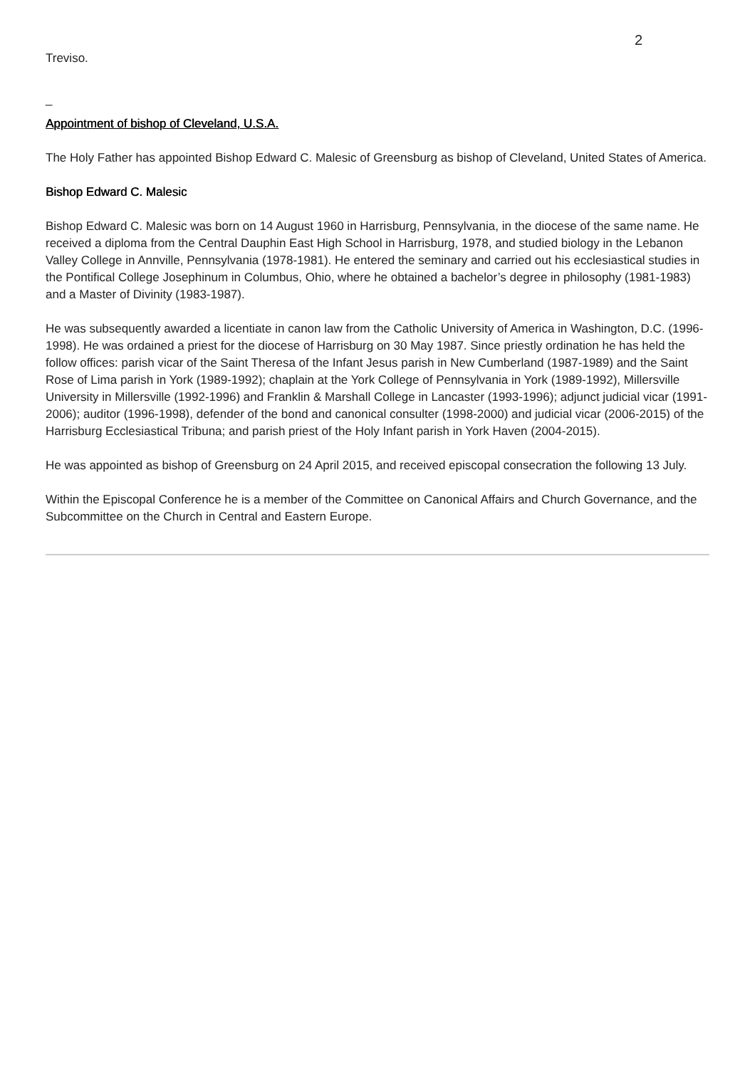2
Treviso.
_
Appointment of bishop of Cleveland, U.S.A.
The Holy Father has appointed Bishop Edward C. Malesic of Greensburg as bishop of Cleveland, United States of America.
Bishop Edward C. Malesic
Bishop Edward C. Malesic was born on 14 August 1960 in Harrisburg, Pennsylvania, in the diocese of the same name. He received a diploma from the Central Dauphin East High School in Harrisburg, 1978, and studied biology in the Lebanon Valley College in Annville, Pennsylvania (1978-1981). He entered the seminary and carried out his ecclesiastical studies in the Pontifical College Josephinum in Columbus, Ohio, where he obtained a bachelor’s degree in philosophy (1981-1983) and a Master of Divinity (1983-1987).
He was subsequently awarded a licentiate in canon law from the Catholic University of America in Washington, D.C. (1996-1998). He was ordained a priest for the diocese of Harrisburg on 30 May 1987. Since priestly ordination he has held the follow offices: parish vicar of the Saint Theresa of the Infant Jesus parish in New Cumberland (1987-1989) and the Saint Rose of Lima parish in York (1989-1992); chaplain at the York College of Pennsylvania in York (1989-1992), Millersville University in Millersville (1992-1996) and Franklin & Marshall College in Lancaster (1993-1996); adjunct judicial vicar (1991-2006); auditor (1996-1998), defender of the bond and canonical consulter (1998-2000) and judicial vicar (2006-2015) of the Harrisburg Ecclesiastical Tribuna; and parish priest of the Holy Infant parish in York Haven (2004-2015).
He was appointed as bishop of Greensburg on 24 April 2015, and received episcopal consecration the following 13 July.
Within the Episcopal Conference he is a member of the Committee on Canonical Affairs and Church Governance, and the Subcommittee on the Church in Central and Eastern Europe.